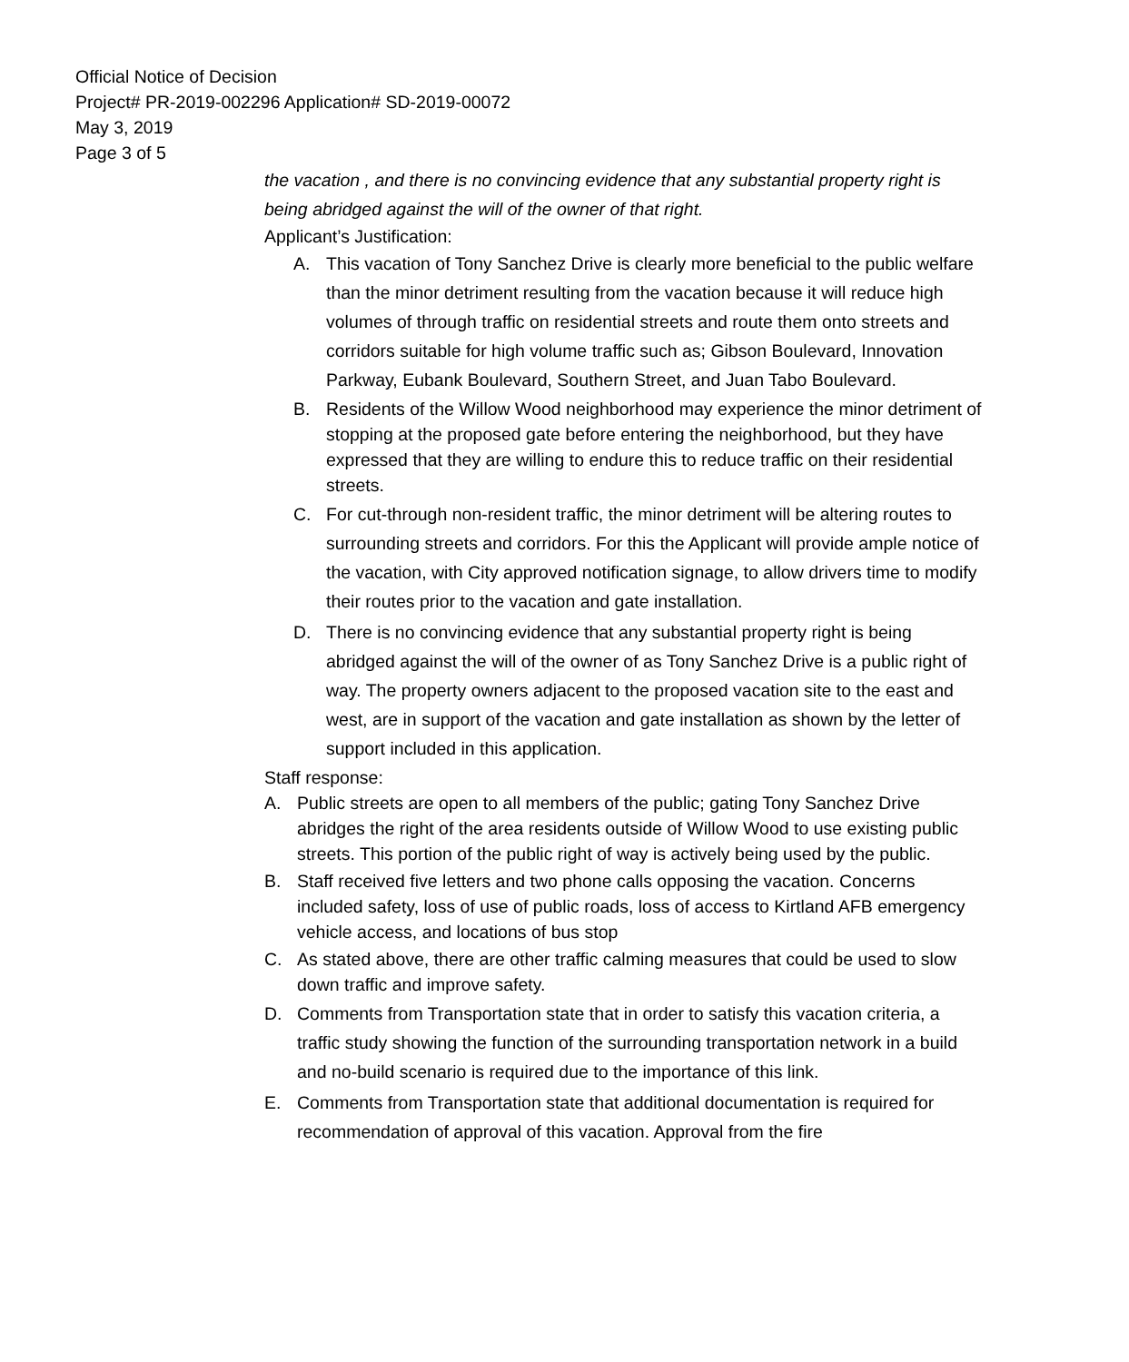Official Notice of Decision
Project# PR-2019-002296 Application# SD-2019-00072
May 3, 2019
Page 3 of 5
the vacation , and there is no convincing evidence that any substantial property right is being abridged against the will of the owner of that right.
Applicant’s Justification:
A. This vacation of Tony Sanchez Drive is clearly more beneficial to the public welfare than the minor detriment resulting from the vacation because it will reduce high volumes of through traffic on residential streets and route them onto streets and corridors suitable for high volume traffic such as; Gibson Boulevard, Innovation Parkway, Eubank Boulevard, Southern Street, and Juan Tabo Boulevard.
B. Residents of the Willow Wood neighborhood may experience the minor detriment of stopping at the proposed gate before entering the neighborhood, but they have expressed that they are willing to endure this to reduce traffic on their residential streets.
C. For cut-through non-resident traffic, the minor detriment will be altering routes to surrounding streets and corridors. For this the Applicant will provide ample notice of the vacation, with City approved notification signage, to allow drivers time to modify their routes prior to the vacation and gate installation.
D. There is no convincing evidence that any substantial property right is being abridged against the will of the owner of as Tony Sanchez Drive is a public right of way. The property owners adjacent to the proposed vacation site to the east and west, are in support of the vacation and gate installation as shown by the letter of support included in this application.
Staff response:
A. Public streets are open to all members of the public; gating Tony Sanchez Drive abridges the right of the area residents outside of Willow Wood to use existing public streets. This portion of the public right of way is actively being used by the public.
B. Staff received five letters and two phone calls opposing the vacation. Concerns included safety, loss of use of public roads, loss of access to Kirtland AFB emergency vehicle access, and locations of bus stop
C. As stated above, there are other traffic calming measures that could be used to slow down traffic and improve safety.
D. Comments from Transportation state that in order to satisfy this vacation criteria, a traffic study showing the function of the surrounding transportation network in a build and no-build scenario is required due to the importance of this link.
E. Comments from Transportation state that additional documentation is required for recommendation of approval of this vacation. Approval from the fire